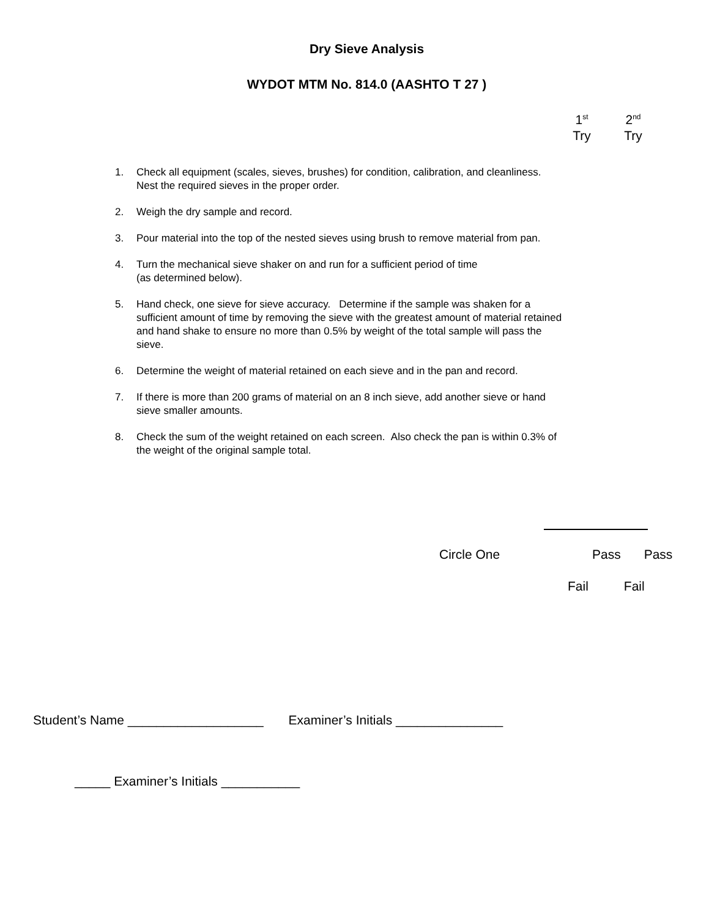Dry Sieve Analysis
WYDOT MTM No. 814.0 (AASHTO T 27 )
1<sup>st</sup>
Try
2<sup>nd</sup>
Try
1. Check all equipment (scales, sieves, brushes) for condition, calibration, and cleanliness. Nest the required sieves in the proper order.
2. Weigh the dry sample and record.
3. Pour material into the top of the nested sieves using brush to remove material from pan.
4. Turn the mechanical sieve shaker on and run for a sufficient period of time
(as determined below).
5. Hand check, one sieve for sieve accuracy. Determine if the sample was shaken for a sufficient amount of time by removing the sieve with the greatest amount of material retained and hand shake to ensure no more than 0.5% by weight of the total sample will pass the sieve.
6. Determine the weight of material retained on each sieve and in the pan and record.
7. If there is more than 200 grams of material on an 8 inch sieve, add another sieve or hand sieve smaller amounts.
8. Check the sum of the weight retained on each screen. Also check the pan is within 0.3% of the weight of the original sample total.
Circle One Pass Pass
Fail Fail
Student’s Name ___________________ Examiner’s Initials _______________
_____ Examiner’s Initials ___________